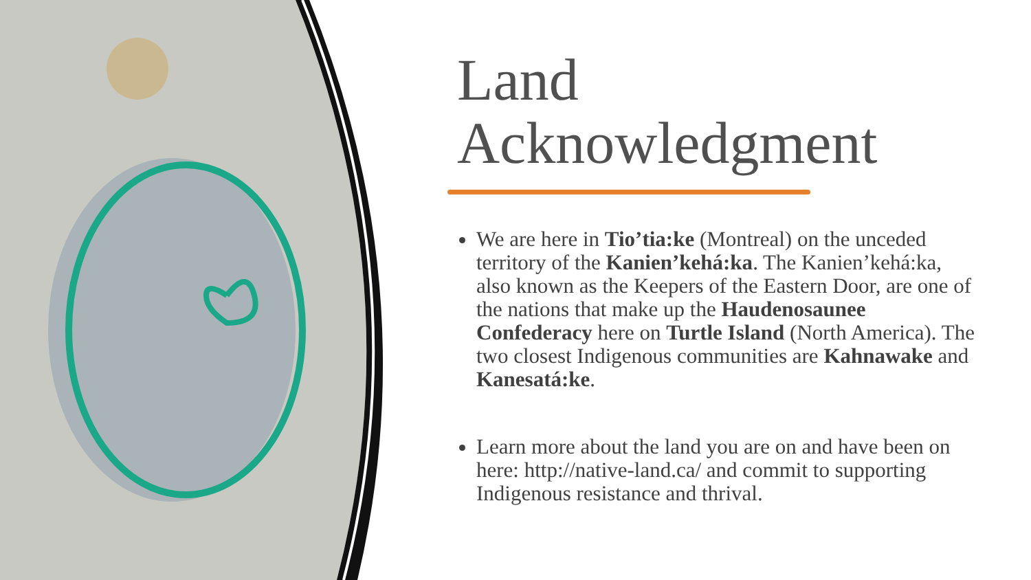Land
Acknowledgment
We are here in Tio’tia:ke (Montreal) on the unceded territory of the Kanien’kehá:ka. The Kanien’kehá:ka, also known as the Keepers of the Eastern Door, are one of the nations that make up the Haudenosaunee Confederacy here on Turtle Island (North America). The two closest Indigenous communities are Kahnawake and Kanesatá:ke.
Learn more about the land you are on and have been on here: http://native-land.ca/ and commit to supporting Indigenous resistance and thrival.